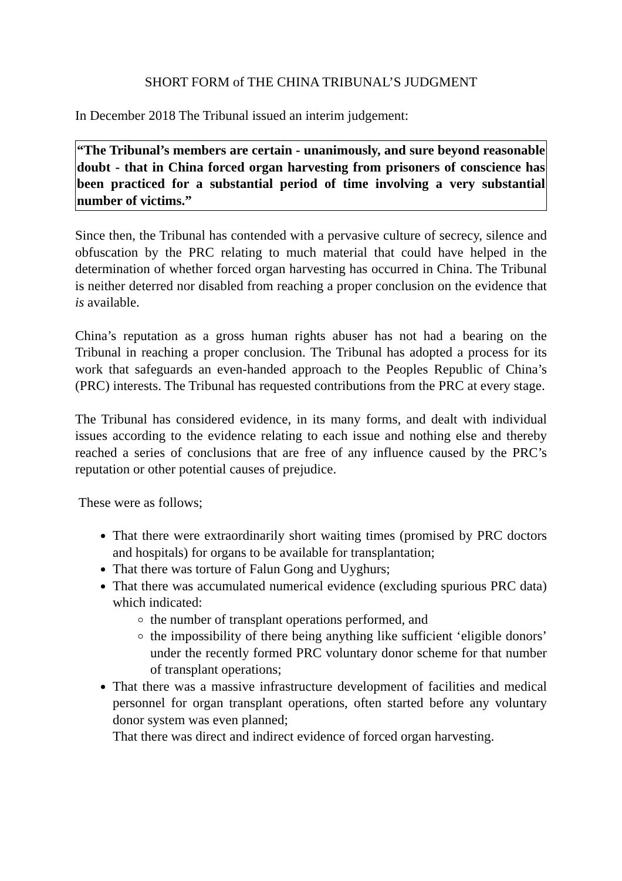SHORT FORM of THE CHINA TRIBUNAL’S JUDGMENT
In December 2018 The Tribunal issued an interim judgement:
“The Tribunal’s members are certain - unanimously, and sure beyond reasonable doubt - that in China forced organ harvesting from prisoners of conscience has been practiced for a substantial period of time involving a very substantial number of victims.”
Since then, the Tribunal has contended with a pervasive culture of secrecy, silence and obfuscation by the PRC relating to much material that could have helped in the determination of whether forced organ harvesting has occurred in China. The Tribunal is neither deterred nor disabled from reaching a proper conclusion on the evidence that is available.
China’s reputation as a gross human rights abuser has not had a bearing on the Tribunal in reaching a proper conclusion. The Tribunal has adopted a process for its work that safeguards an even-handed approach to the Peoples Republic of China’s (PRC) interests. The Tribunal has requested contributions from the PRC at every stage.
The Tribunal has considered evidence, in its many forms, and dealt with individual issues according to the evidence relating to each issue and nothing else and thereby reached a series of conclusions that are free of any influence caused by the PRC’s reputation or other potential causes of prejudice.
These were as follows;
That there were extraordinarily short waiting times (promised by PRC doctors and hospitals) for organs to be available for transplantation;
That there was torture of Falun Gong and Uyghurs;
That there was accumulated numerical evidence (excluding spurious PRC data) which indicated:
the number of transplant operations performed, and
the impossibility of there being anything like sufficient ‘eligible donors’ under the recently formed PRC voluntary donor scheme for that number of transplant operations;
That there was a massive infrastructure development of facilities and medical personnel for organ transplant operations, often started before any voluntary donor system was even planned;
That there was direct and indirect evidence of forced organ harvesting.